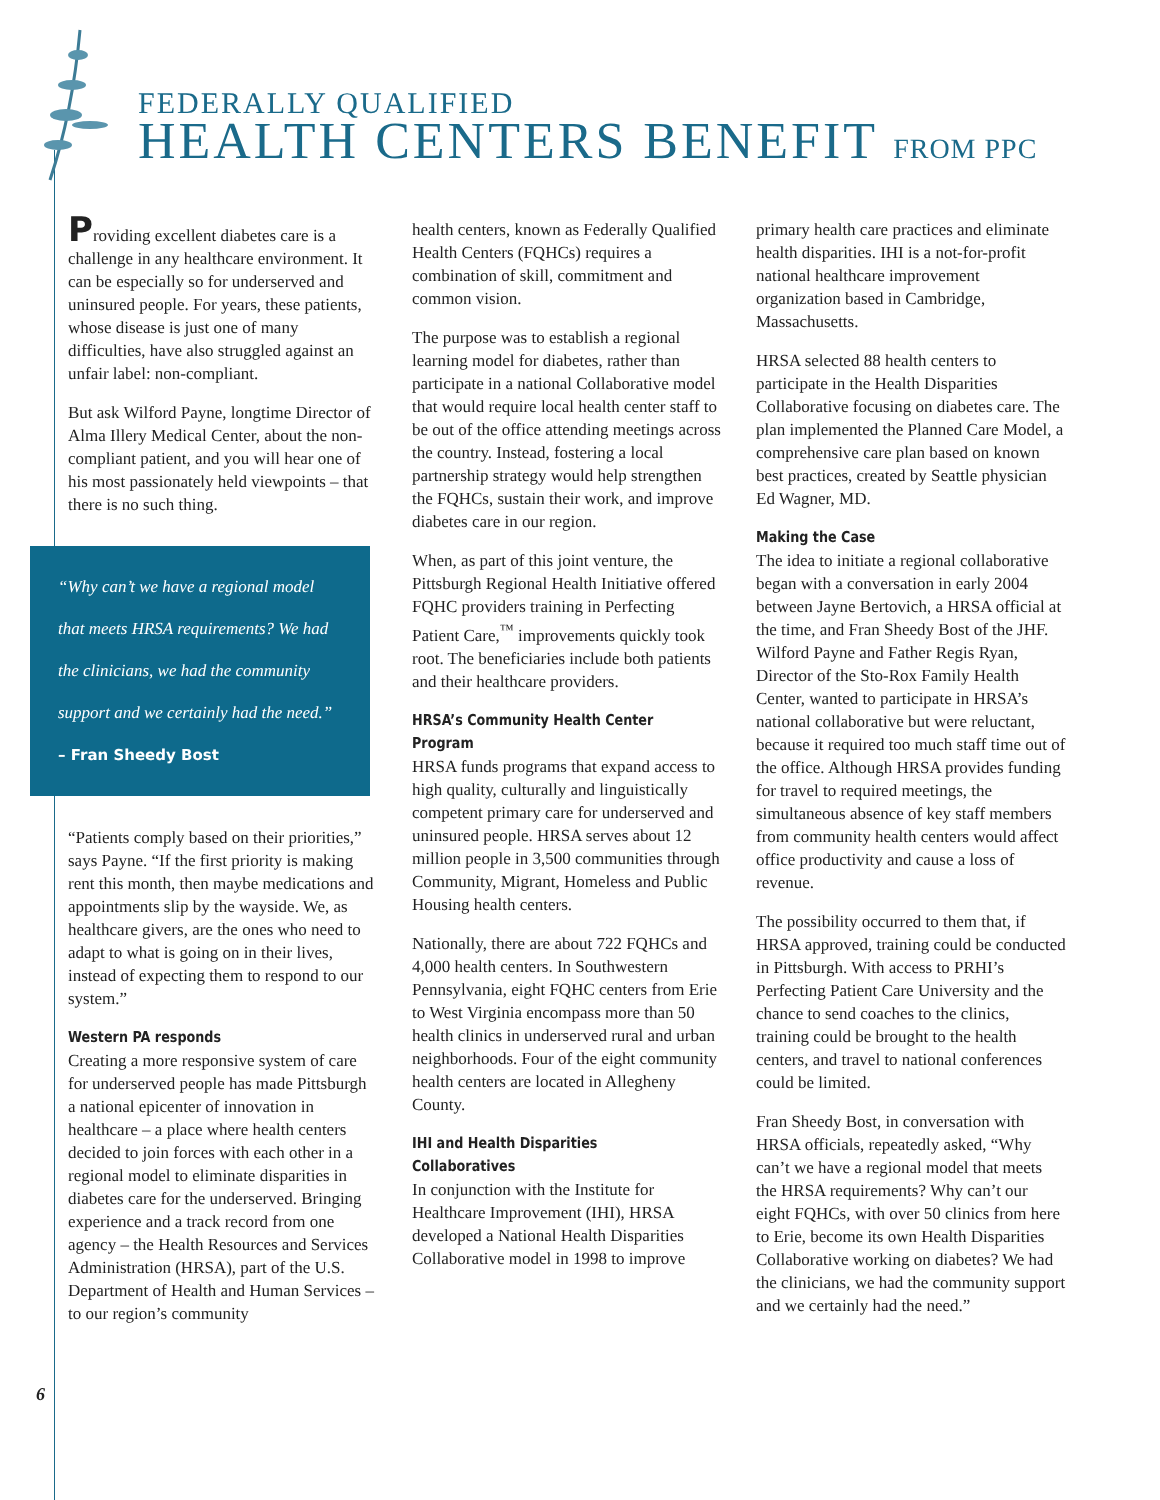FEDERALLY QUALIFIED
HEALTH CENTERS BENEFIT FROM PPC
Providing excellent diabetes care is a challenge in any healthcare environment. It can be especially so for underserved and uninsured people. For years, these patients, whose disease is just one of many difficulties, have also struggled against an unfair label: non-compliant.
But ask Wilford Payne, longtime Director of Alma Illery Medical Center, about the non-compliant patient, and you will hear one of his most passionately held viewpoints – that there is no such thing.
“Why can’t we have a regional model that meets HRSA requirements? We had the clinicians, we had the community support and we certainly had the need.”
– Fran Sheedy Bost
“Patients comply based on their priorities,” says Payne. “If the first priority is making rent this month, then maybe medications and appointments slip by the wayside. We, as healthcare givers, are the ones who need to adapt to what is going on in their lives, instead of expecting them to respond to our system.”
Western PA responds
Creating a more responsive system of care for underserved people has made Pittsburgh a national epicenter of innovation in healthcare – a place where health centers decided to join forces with each other in a regional model to eliminate disparities in diabetes care for the underserved. Bringing experience and a track record from one agency – the Health Resources and Services Administration (HRSA), part of the U.S. Department of Health and Human Services – to our region’s community
health centers, known as Federally Qualified Health Centers (FQHCs) requires a combination of skill, commitment and common vision.
The purpose was to establish a regional learning model for diabetes, rather than participate in a national Collaborative model that would require local health center staff to be out of the office attending meetings across the country. Instead, fostering a local partnership strategy would help strengthen the FQHCs, sustain their work, and improve diabetes care in our region.
When, as part of this joint venture, the Pittsburgh Regional Health Initiative offered FQHC providers training in Perfecting Patient Care,<sup>™</sup> improvements quickly took root. The beneficiaries include both patients and their healthcare providers.
HRSA’s Community Health Center Program
HRSA funds programs that expand access to high quality, culturally and linguistically competent primary care for underserved and uninsured people. HRSA serves about 12 million people in 3,500 communities through Community, Migrant, Homeless and Public Housing health centers.
Nationally, there are about 722 FQHCs and 4,000 health centers. In Southwestern Pennsylvania, eight FQHC centers from Erie to West Virginia encompass more than 50 health clinics in underserved rural and urban neighborhoods. Four of the eight community health centers are located in Allegheny County.
IHI and Health Disparities Collaboratives
In conjunction with the Institute for Healthcare Improvement (IHI), HRSA developed a National Health Disparities Collaborative model in 1998 to improve
primary health care practices and eliminate health disparities. IHI is a not-for-profit national healthcare improvement organization based in Cambridge, Massachusetts.
HRSA selected 88 health centers to participate in the Health Disparities Collaborative focusing on diabetes care. The plan implemented the Planned Care Model, a comprehensive care plan based on known best practices, created by Seattle physician Ed Wagner, MD.
Making the Case
The idea to initiate a regional collaborative began with a conversation in early 2004 between Jayne Bertovich, a HRSA official at the time, and Fran Sheedy Bost of the JHF. Wilford Payne and Father Regis Ryan, Director of the Sto-Rox Family Health Center, wanted to participate in HRSA’s national collaborative but were reluctant, because it required too much staff time out of the office. Although HRSA provides funding for travel to required meetings, the simultaneous absence of key staff members from community health centers would affect office productivity and cause a loss of revenue.
The possibility occurred to them that, if HRSA approved, training could be conducted in Pittsburgh. With access to PRHI’s Perfecting Patient Care University and the chance to send coaches to the clinics, training could be brought to the health centers, and travel to national conferences could be limited.
Fran Sheedy Bost, in conversation with HRSA officials, repeatedly asked, “Why can’t we have a regional model that meets the HRSA requirements? Why can’t our eight FQHCs, with over 50 clinics from here to Erie, become its own Health Disparities Collaborative working on diabetes? We had the clinicians, we had the community support and we certainly had the need.”
6